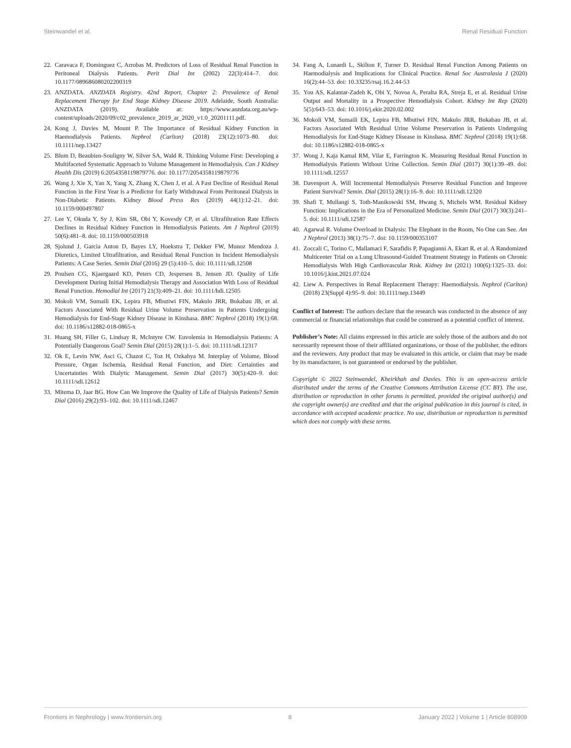Steinwandel et al. Renal Residual Function
22. Caravaca F, Dominguez C, Arrobas M. Predictors of Loss of Residual Renal Function in Peritoneal Dialysis Patients. Perit Dial Int (2002) 22(3):414–7. doi: 10.1177/089686080202200319
23. ANZDATA. ANZDATA Registry. 42nd Report, Chapter 2: Prevalence of Renal Replacement Therapy for End Stage Kidney Disease 2019. Adelaide, South Australia: ANZDATA (2019). Available at: https://www.anzdata.org.au/wp-content/uploads/2020/09/c02_prevalence_2019_ar_2020_v1.0_20201111.pdf.
24. Kong J, Davies M, Mount P. The Importance of Residual Kidney Function in Haemodialysis Patients. Nephrol (Carlton) (2018) 23(12):1073–80. doi: 10.1111/nep.13427
25. Blum D, Beaubien-Souligny W, Silver SA, Wald R. Thinking Volume First: Developing a Multifaceted Systematic Approach to Volume Management in Hemodialysis. Can J Kidney Health Dis (2019) 6:2054358119879776. doi: 10.1177/2054358119879776
26. Wang J, Xie X, Yan X, Yang X, Zhang X, Chen J, et al. A Fast Decline of Residual Renal Function in the First Year is a Predictor for Early Withdrawal From Peritoneal Dialysis in Non-Diabetic Patients. Kidney Blood Press Res (2019) 44(1):12–21. doi: 10.1159/000497807
27. Lee Y, Okuda Y, Sy J, Kim SR, Obi Y, Kovesdy CP, et al. Ultrafiltration Rate Effects Declines in Residual Kidney Function in Hemodialysis Patients. Am J Nephrol (2019) 50(6):481–8. doi: 10.1159/000503918
28. Sjolund J, Garcia Anton D, Bayes LY, Hoekstra T, Dekker FW, Munoz Mendoza J. Diuretics, Limited Ultrafiltration, and Residual Renal Function in Incident Hemodialysis Patients: A Case Series. Semin Dial (2016) 29 (5):410–5. doi: 10.1111/sdi.12508
29. Poulsen CG, Kjaergaard KD, Peters CD, Jespersen B, Jensen JD. Quality of Life Development During Initial Hemodialysis Therapy and Association With Loss of Residual Renal Function. Hemodial Int (2017) 21(3):409–21. doi: 10.1111/hdi.12505
30. Mokoli VM, Sumaili EK, Lepira FB, Mbutiwi FIN, Makulo JRR, Bukabau JB, et al. Factors Associated With Residual Urine Volume Preservation in Patients Undergoing Hemodialysis for End-Stage Kidney Disease in Kinshasa. BMC Nephrol (2018) 19(1):68. doi: 10.1186/s12882-018-0865-x
31. Huang SH, Filler G, Lindsay R, McIntyre CW. Euvolemia in Hemodialysis Patients: A Potentially Dangerous Goal? Semin Dial (2015) 28(1):1–5. doi: 10.1111/sdi.12317
32. Ok E, Levin NW, Asci G, Chazot C, Toz H, Ozkahya M. Interplay of Volume, Blood Pressure, Organ Ischemia, Residual Renal Function, and Diet: Certainties and Uncertainties With Dialytic Management. Semin Dial (2017) 30(5):420–9. doi: 10.1111/sdi.12612
33. Mitema D, Jaar BG. How Can We Improve the Quality of Life of Dialysis Patients? Semin Dial (2016) 29(2):93–102. doi: 10.1111/sdi.12467
34. Fang A, Lunardi L, Skilton F, Turner D. Residual Renal Function Among Patients on Haemodialysis and Implications for Clinical Practice. Renal Soc Australasia J (2020) 16(2):44–53. doi: 10.33235/rsaj.16.2.44-53
35. You AS, Kalantar-Zadeh K, Obi Y, Novoa A, Peralta RA, Streja E, et al. Residual Urine Output and Mortality in a Prospective Hemodialysis Cohort. Kidney Int Rep (2020) 5(5):643–53. doi: 10.1016/j.ekir.2020.02.002
36. Mokoli VM, Sumaili EK, Lepira FB, Mbutiwi FIN, Makulo JRR, Bukabau JB, et al. Factors Associated With Residual Urine Volume Preservation in Patients Undergoing Hemodialysis for End-Stage Kidney Disease in Kinshasa. BMC Nephrol (2018) 19(1):68. doi: 10.1186/s12882-018-0865-x
37. Wong J, Kaja Kamal RM, Vilar E, Farrington K. Measuring Residual Renal Function in Hemodialysis Patients Without Urine Collection. Semin Dial (2017) 30(1):39–49. doi: 10.1111/sdi.12557
38. Davenport A. Will Incremental Hemodialysis Preserve Residual Function and Improve Patient Survival? Semin. Dial (2015) 28(1):16–9. doi: 10.1111/sdi.12320
39. Shafi T, Mullangi S, Toth-Manikowski SM, Hwang S, Michels WM. Residual Kidney Function: Implications in the Era of Personalized Medicine. Semin Dial (2017) 30(3):241–5. doi: 10.1111/sdi.12587
40. Agarwal R. Volume Overload in Dialysis: The Elephant in the Room, No One can See. Am J Nephrol (2013) 38(1):75–7. doi: 10.1159/000353107
41. Zoccali C, Torino C, Mallamaci F, Sarafidis P, Papagianni A, Ekart R, et al. A Randomized Multicenter Trial on a Lung Ultrasound-Guided Treatment Strategy in Patients on Chronic Hemodialysis With High Cardiovascular Risk. Kidney Int (2021) 100(6):1325–33. doi: 10.1016/j.kint.2021.07.024
42. Liew A. Perspectives in Renal Replacement Therapy: Haemodialysis. Nephrol (Carlton) (2018) 23(Suppl 4):95–9. doi: 10.1111/nep.13449
Conflict of Interest: The authors declare that the research was conducted in the absence of any commercial or financial relationships that could be construed as a potential conflict of interest.
Publisher’s Note: All claims expressed in this article are solely those of the authors and do not necessarily represent those of their affiliated organizations, or those of the publisher, the editors and the reviewers. Any product that may be evaluated in this article, or claim that may be made by its manufacturer, is not guaranteed or endorsed by the publisher.
Copyright © 2022 Steinwandel, Kheirkhah and Davies. This is an open-access article distributed under the terms of the Creative Commons Attribution License (CC BY). The use, distribution or reproduction in other forums is permitted, provided the original author(s) and the copyright owner(s) are credited and that the original publication in this journal is cited, in accordance with accepted academic practice. No use, distribution or reproduction is permitted which does not comply with these terms.
Frontiers in Nephrology | www.frontiersin.org 8 January 2022 | Volume 1 | Article 808909